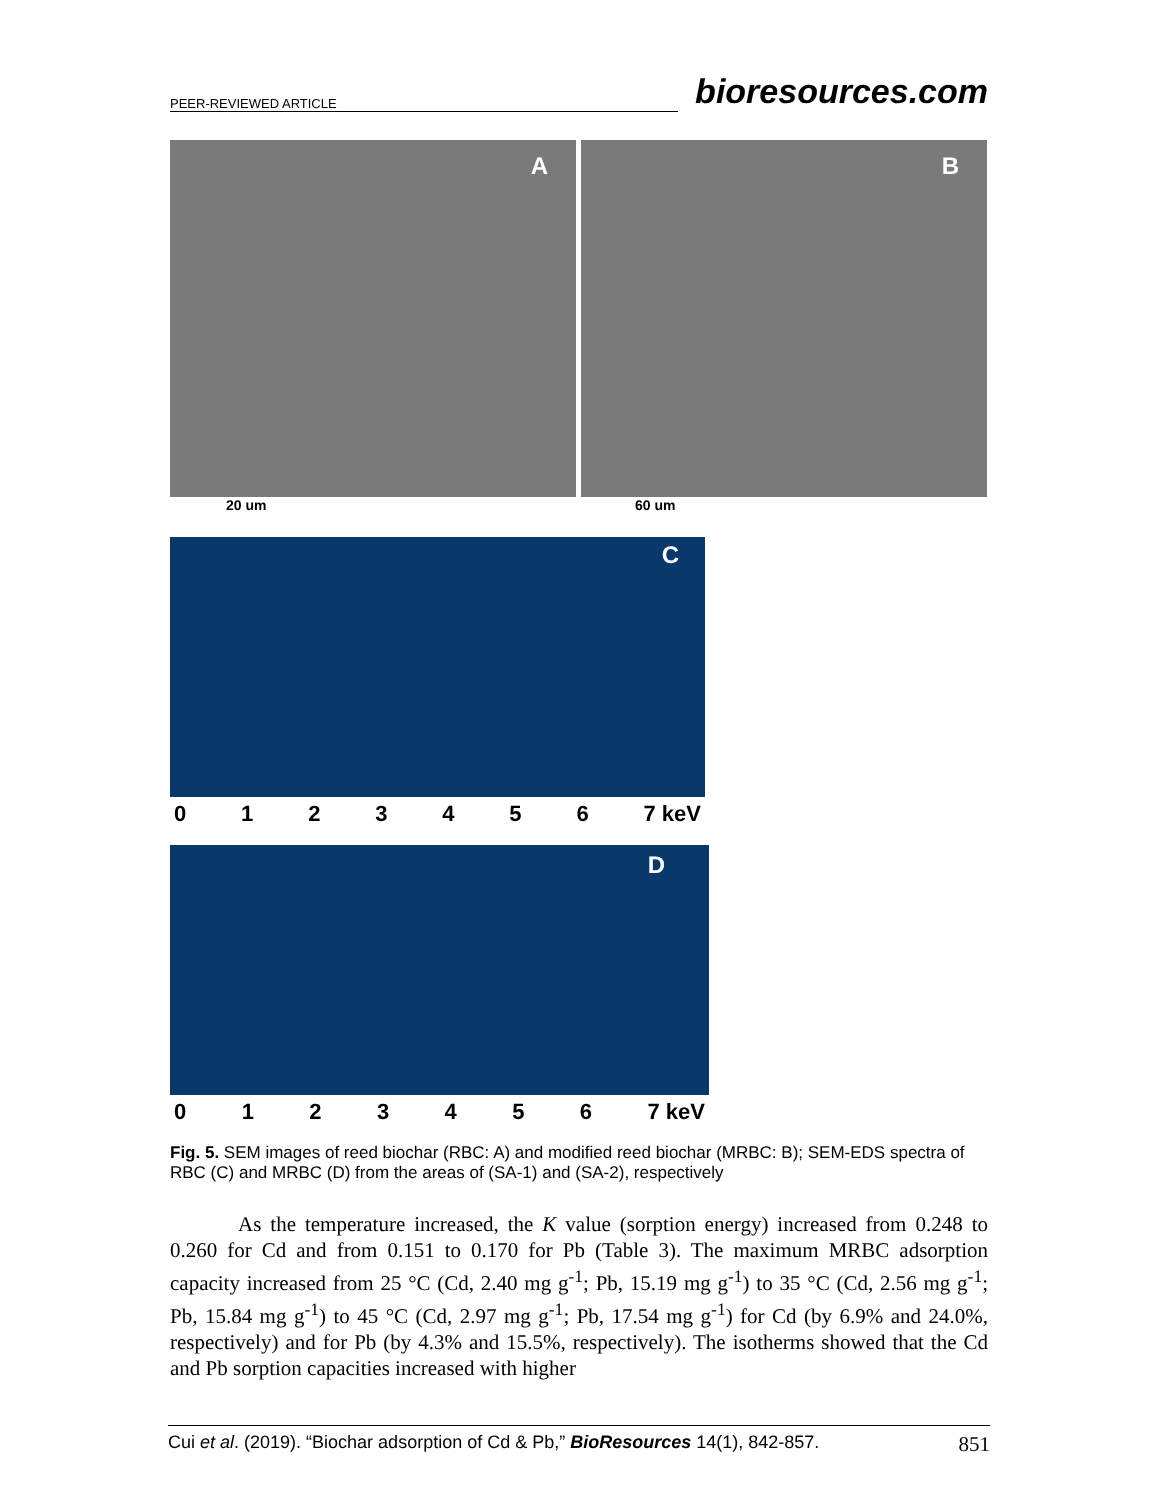PEER-REVIEWED ARTICLE bioresources.com
A
B
20 um 60 um
C
0123456 7 keV
D
0123456 7 keV
Fig. 5. SEM images of reed biochar (RBC: A) and modified reed biochar (MRBC: B); SEM-EDS spectra of RBC (C) and MRBC (D) from the areas of (SA-1) and (SA-2), respectively
As the temperature increased, the K value (sorption energy) increased from 0.248 to 0.260 for Cd and from 0.151 to 0.170 for Pb (Table 3). The maximum MRBC adsorption capacity increased from 25 °C (Cd, 2.40 mg g<sup>-1</sup>; Pb, 15.19 mg g<sup>-1</sup>) to 35 °C (Cd, 2.56 mg g<sup>-1</sup>; Pb, 15.84 mg g<sup>-1</sup>) to 45 °C (Cd, 2.97 mg g<sup>-1</sup>; Pb, 17.54 mg g<sup>-1</sup>) for Cd (by 6.9% and 24.0%, respectively) and for Pb (by 4.3% and 15.5%, respectively). The isotherms showed that the Cd and Pb sorption capacities increased with higher
Cui et al. (2019). “Biochar adsorption of Cd & Pb,” BioResources 14(1), 842-857. 851